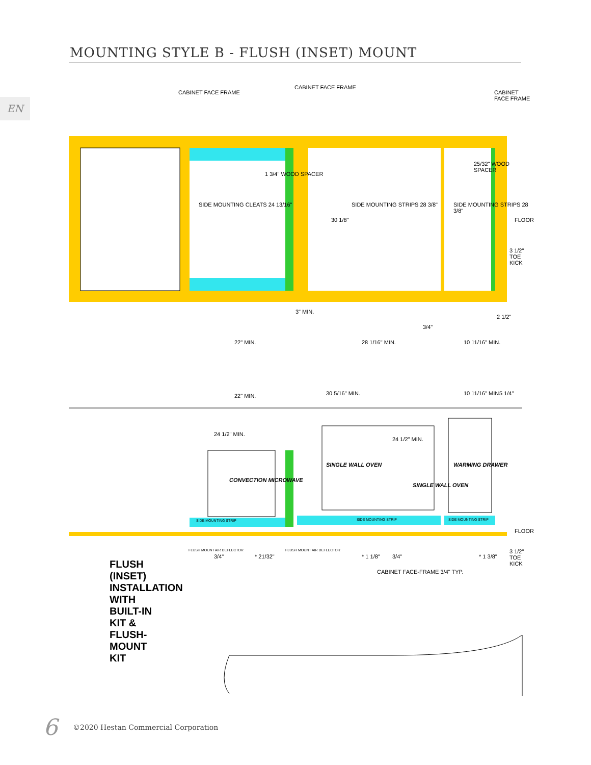MOUNTING STYLE B - FLUSH (INSET) MOUNT
EN
CABINET FACE FRAME
CABINET FACE FRAME
CABINET FACE FRAME
SIDE MOUNTING CLEATS 24 13/16"
1 3/4" WOOD SPACER
30 1/8"
SIDE MOUNTING STRIPS 28 3/8" SIDE MOUNTING STRIPS 28 3/8"
25/32" WOOD SPACER
FLOOR
3 1/2" TOE KICK
3" MIN.
22" MIN. 28 1/16" MIN.
3/4"
10 11/16" MIN.
2 1/2"
22" MIN. 30 5/16" MIN. 10 11/16" MIN. 5 1/4"
24 1/2" MIN.
CONVECTION MICROWAVE
SINGLE WALL OVEN
24 1/2" MIN.
SINGLE WALL OVEN
WARMING DRAWER
SIDE MOUNTING STRIP SIDE MOUNTING STRIP SIDE MOUNTING STRIP
FLUSH MOUNT AIR DEFLECTOR
3/4" * 21/32"
FLUSH MOUNT AIR DEFLECTOR
* 1 1/8" 3/4"
CABINET FACE-FRAME 3/4" TYP.
* 1 3/8"
FLOOR
3 1/2" TOE KICK
FLUSH (INSET) INSTALLATION WITH BUILT-IN KIT & FLUSH-MOUNT KIT
6 ©2020 Hestan Commercial Corporation